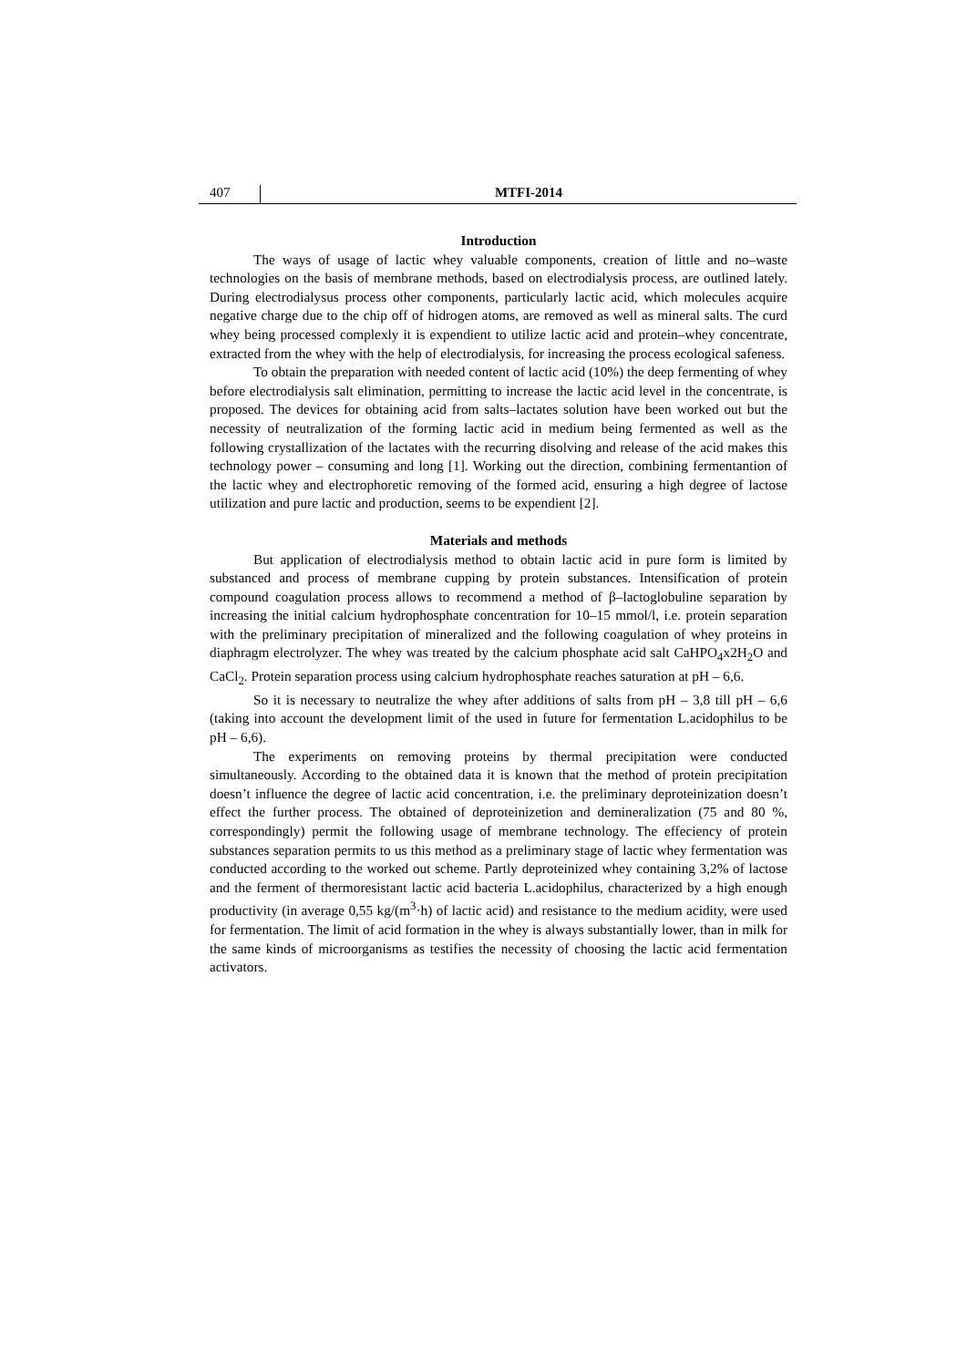407 MTFI-2014
Introduction
The ways of usage of lactic whey valuable components, creation of little and no–waste technologies on the basis of membrane methods, based on electrodialysis process, are outlined lately. During electrodialysus process other components, particularly lactic acid, which molecules acquire negative charge due to the chip off of hidrogen atoms, are removed as well as mineral salts. The curd whey being processed complexly it is expendient to utilize lactic acid and protein–whey concentrate, extracted from the whey with the help of electrodialysis, for increasing the process ecological safeness.
To obtain the preparation with needed content of lactic acid (10%) the deep fermenting of whey before electrodialysis salt elimination, permitting to increase the lactic acid level in the concentrate, is proposed. The devices for obtaining acid from salts–lactates solution have been worked out but the necessity of neutralization of the forming lactic acid in medium being fermented as well as the following crystallization of the lactates with the recurring disolving and release of the acid makes this technology power – consuming and long [1]. Working out the direction, combining fermentantion of the lactic whey and electrophoretic removing of the formed acid, ensuring a high degree of lactose utilization and pure lactic and production, seems to be expendient [2].
Materials and methods
But application of electrodialysis method to obtain lactic acid in pure form is limited by substanced and process of membrane cupping by protein substances. Intensification of protein compound coagulation process allows to recommend a method of β–lactoglobuline separation by increasing the initial calcium hydrophosphate concentration for 10–15 mmol/l, i.e. protein separation with the preliminary precipitation of mineralized and the following coagulation of whey proteins in diaphragm electrolyzer. The whey was treated by the calcium phosphate acid salt CaHPO<sub>4</sub>x2H<sub>2</sub>O and CaCl<sub>2</sub>. Protein separation process using calcium hydrophosphate reaches saturation at pH – 6,6.
So it is necessary to neutralize the whey after additions of salts from pH – 3,8 till pH – 6,6 (taking into account the development limit of the used in future for fermentation L.acidophilus to be pH – 6,6).
The experiments on removing proteins by thermal precipitation were conducted simultaneously. According to the obtained data it is known that the method of protein precipitation doesn’t influence the degree of lactic acid concentration, i.e. the preliminary deproteinization doesn’t effect the further process. The obtained of deproteinizetion and demineralization (75 and 80 %, correspondingly) permit the following usage of membrane technology. The effeciency of protein substances separation permits to us this method as a preliminary stage of lactic whey fermentation was conducted according to the worked out scheme. Partly deproteinized whey containing 3,2% of lactose and the ferment of thermoresistant lactic acid bacteria L.acidophilus, characterized by a high enough productivity (in average 0,55 kg/(m<sup>3</sup>·h) of lactic acid) and resistance to the medium acidity, were used for fermentation. The limit of acid formation in the whey is always substantially lower, than in milk for the same kinds of microorganisms as testifies the necessity of choosing the lactic acid fermentation activators.